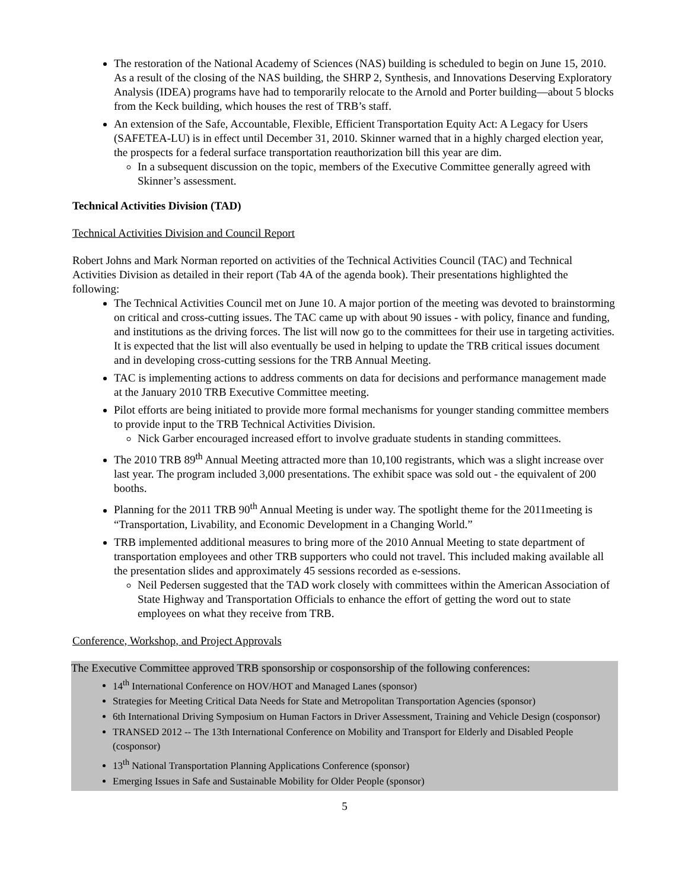The restoration of the National Academy of Sciences (NAS) building is scheduled to begin on June 15, 2010. As a result of the closing of the NAS building, the SHRP 2, Synthesis, and Innovations Deserving Exploratory Analysis (IDEA) programs have had to temporarily relocate to the Arnold and Porter building—about 5 blocks from the Keck building, which houses the rest of TRB’s staff.
An extension of the Safe, Accountable, Flexible, Efficient Transportation Equity Act: A Legacy for Users (SAFETEA-LU) is in effect until December 31, 2010. Skinner warned that in a highly charged election year, the prospects for a federal surface transportation reauthorization bill this year are dim.
In a subsequent discussion on the topic, members of the Executive Committee generally agreed with Skinner’s assessment.
Technical Activities Division (TAD)
Technical Activities Division and Council Report
Robert Johns and Mark Norman reported on activities of the Technical Activities Council (TAC) and Technical Activities Division as detailed in their report (Tab 4A of the agenda book). Their presentations highlighted the following:
The Technical Activities Council met on June 10. A major portion of the meeting was devoted to brainstorming on critical and cross-cutting issues. The TAC came up with about 90 issues - with policy, finance and funding, and institutions as the driving forces. The list will now go to the committees for their use in targeting activities. It is expected that the list will also eventually be used in helping to update the TRB critical issues document and in developing cross-cutting sessions for the TRB Annual Meeting.
TAC is implementing actions to address comments on data for decisions and performance management made at the January 2010 TRB Executive Committee meeting.
Pilot efforts are being initiated to provide more formal mechanisms for younger standing committee members to provide input to the TRB Technical Activities Division.
Nick Garber encouraged increased effort to involve graduate students in standing committees.
The 2010 TRB 89<sup>th</sup> Annual Meeting attracted more than 10,100 registrants, which was a slight increase over last year. The program included 3,000 presentations. The exhibit space was sold out - the equivalent of 200 booths.
Planning for the 2011 TRB 90<sup>th</sup> Annual Meeting is under way. The spotlight theme for the 2011meeting is “Transportation, Livability, and Economic Development in a Changing World.”
TRB implemented additional measures to bring more of the 2010 Annual Meeting to state department of transportation employees and other TRB supporters who could not travel. This included making available all the presentation slides and approximately 45 sessions recorded as e-sessions.
Neil Pedersen suggested that the TAD work closely with committees within the American Association of State Highway and Transportation Officials to enhance the effort of getting the word out to state employees on what they receive from TRB.
Conference, Workshop, and Project Approvals
The Executive Committee approved TRB sponsorship or cosponsorship of the following conferences:
14<sup>th</sup> International Conference on HOV/HOT and Managed Lanes (sponsor)
Strategies for Meeting Critical Data Needs for State and Metropolitan Transportation Agencies (sponsor)
6th International Driving Symposium on Human Factors in Driver Assessment, Training and Vehicle Design (cosponsor)
TRANSED 2012 -- The 13th International Conference on Mobility and Transport for Elderly and Disabled People (cosponsor)
13<sup>th</sup> National Transportation Planning Applications Conference (sponsor)
Emerging Issues in Safe and Sustainable Mobility for Older People (sponsor)
5